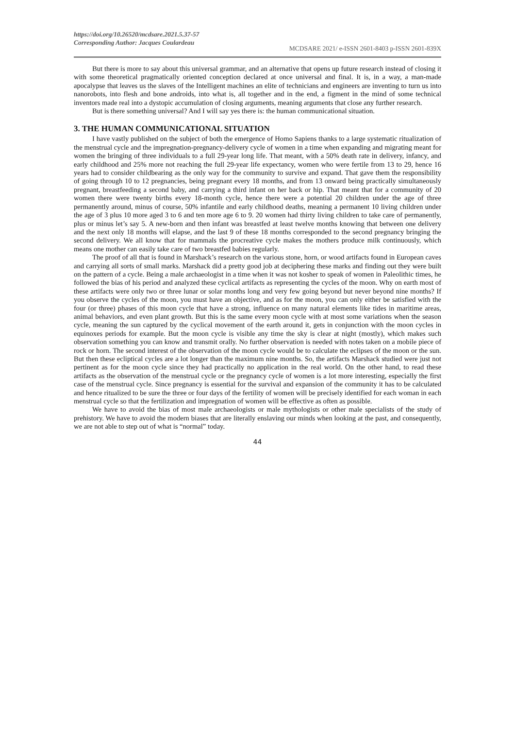https://doi.org/10.26520/mcdsare.2021.5.37-57
Corresponding Author: Jacques Coulardeau
MCDSARE 2021/ e-ISSN 2601-8403 p-ISSN 2601-839X
But there is more to say about this universal grammar, and an alternative that opens up future research instead of closing it with some theoretical pragmatically oriented conception declared at once universal and final. It is, in a way, a man-made apocalypse that leaves us the slaves of the Intelligent machines an elite of technicians and engineers are inventing to turn us into nanorobots, into flesh and bone androids, into what is, all together and in the end, a figment in the mind of some technical inventors made real into a dystopic accumulation of closing arguments, meaning arguments that close any further research.
But is there something universal? And I will say yes there is: the human communicational situation.
3. THE HUMAN COMMUNICATIONAL SITUATION
I have vastly published on the subject of both the emergence of Homo Sapiens thanks to a large systematic ritualization of the menstrual cycle and the impregnation-pregnancy-delivery cycle of women in a time when expanding and migrating meant for women the bringing of three individuals to a full 29-year long life. That meant, with a 50% death rate in delivery, infancy, and early childhood and 25% more not reaching the full 29-year life expectancy, women who were fertile from 13 to 29, hence 16 years had to consider childbearing as the only way for the community to survive and expand. That gave them the responsibility of going through 10 to 12 pregnancies, being pregnant every 18 months, and from 13 onward being practically simultaneously pregnant, breastfeeding a second baby, and carrying a third infant on her back or hip. That meant that for a community of 20 women there were twenty births every 18-month cycle, hence there were a potential 20 children under the age of three permanently around, minus of course, 50% infantile and early childhood deaths, meaning a permanent 10 living children under the age of 3 plus 10 more aged 3 to 6 and ten more age 6 to 9. 20 women had thirty living children to take care of permanently, plus or minus let’s say 5. A new-born and then infant was breastfed at least twelve months knowing that between one delivery and the next only 18 months will elapse, and the last 9 of these 18 months corresponded to the second pregnancy bringing the second delivery. We all know that for mammals the procreative cycle makes the mothers produce milk continuously, which means one mother can easily take care of two breastfed babies regularly.
The proof of all that is found in Marshack’s research on the various stone, horn, or wood artifacts found in European caves and carrying all sorts of small marks. Marshack did a pretty good job at deciphering these marks and finding out they were built on the pattern of a cycle. Being a male archaeologist in a time when it was not kosher to speak of women in Paleolithic times, he followed the bias of his period and analyzed these cyclical artifacts as representing the cycles of the moon. Why on earth most of these artifacts were only two or three lunar or solar months long and very few going beyond but never beyond nine months? If you observe the cycles of the moon, you must have an objective, and as for the moon, you can only either be satisfied with the four (or three) phases of this moon cycle that have a strong, influence on many natural elements like tides in maritime areas, animal behaviors, and even plant growth. But this is the same every moon cycle with at most some variations when the season cycle, meaning the sun captured by the cyclical movement of the earth around it, gets in conjunction with the moon cycles in equinoxes periods for example. But the moon cycle is visible any time the sky is clear at night (mostly), which makes such observation something you can know and transmit orally. No further observation is needed with notes taken on a mobile piece of rock or horn. The second interest of the observation of the moon cycle would be to calculate the eclipses of the moon or the sun. But then these ecliptical cycles are a lot longer than the maximum nine months. So, the artifacts Marshack studied were just not pertinent as for the moon cycle since they had practically no application in the real world. On the other hand, to read these artifacts as the observation of the menstrual cycle or the pregnancy cycle of women is a lot more interesting, especially the first case of the menstrual cycle. Since pregnancy is essential for the survival and expansion of the community it has to be calculated and hence ritualized to be sure the three or four days of the fertility of women will be precisely identified for each woman in each menstrual cycle so that the fertilization and impregnation of women will be effective as often as possible.
We have to avoid the bias of most male archaeologists or male mythologists or other male specialists of the study of prehistory. We have to avoid the modern biases that are literally enslaving our minds when looking at the past, and consequently, we are not able to step out of what is “normal” today.
44